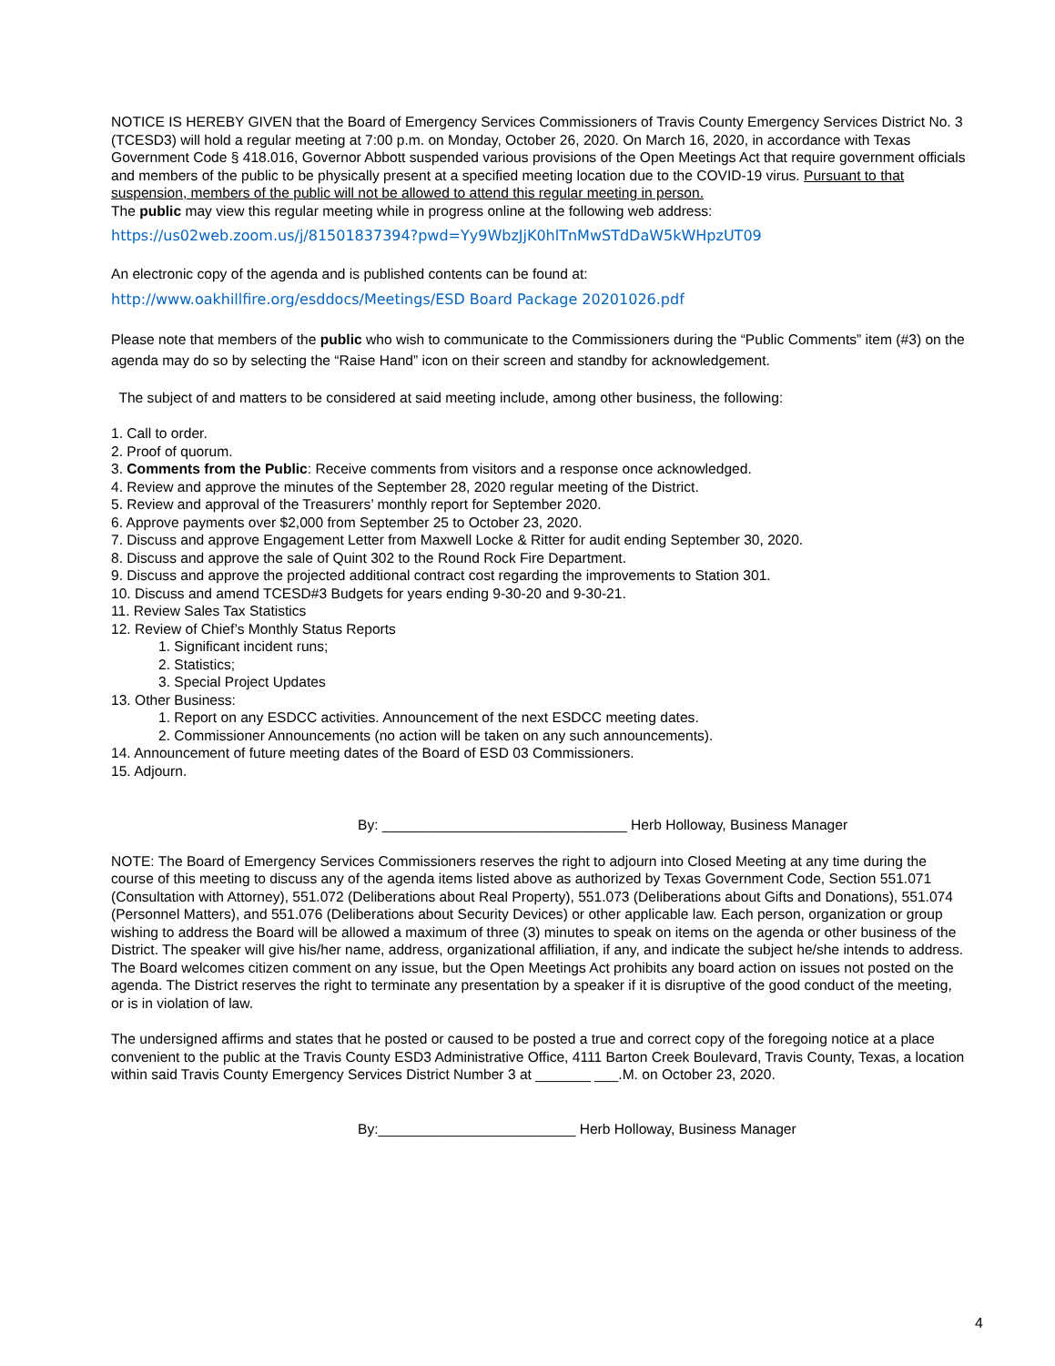NOTICE IS HEREBY GIVEN that the Board of Emergency Services Commissioners of Travis County Emergency Services District No. 3 (TCESD3) will hold a regular meeting at 7:00 p.m. on Monday, October 26, 2020. On March 16, 2020, in accordance with Texas Government Code § 418.016, Governor Abbott suspended various provisions of the Open Meetings Act that require government officials and members of the public to be physically present at a specified meeting location due to the COVID-19 virus. Pursuant to that suspension, members of the public will not be allowed to attend this regular meeting in person.
The public may view this regular meeting while in progress online at the following web address:
https://us02web.zoom.us/j/81501837394?pwd=Yy9WbzJjK0hlTnMwSTdDaW5kWHpzUT09
An electronic copy of the agenda and is published contents can be found at:
http://www.oakhillfire.org/esddocs/Meetings/ESD Board Package 20201026.pdf
Please note that members of the public who wish to communicate to the Commissioners during the “Public Comments” item (#3) on the agenda may do so by selecting the “Raise Hand” icon on their screen and standby for acknowledgement.
The subject of and matters to be considered at said meeting include, among other business, the following:
1. Call to order.
2. Proof of quorum.
3. Comments from the Public: Receive comments from visitors and a response once acknowledged.
4. Review and approve the minutes of the September 28, 2020 regular meeting of the District.
5. Review and approval of the Treasurers’ monthly report for September 2020.
6. Approve payments over $2,000 from September 25 to October 23, 2020.
7. Discuss and approve Engagement Letter from Maxwell Locke & Ritter for audit ending September 30, 2020.
8. Discuss and approve the sale of Quint 302 to the Round Rock Fire Department.
9. Discuss and approve the projected additional contract cost regarding the improvements to Station 301.
10. Discuss and amend TCESD#3 Budgets for years ending 9-30-20 and 9-30-21.
11. Review Sales Tax Statistics
12. Review of Chief’s Monthly Status Reports
1. Significant incident runs;
2. Statistics;
3. Special Project Updates
13. Other Business:
1. Report on any ESDCC activities. Announcement of the next ESDCC meeting dates.
2. Commissioner Announcements (no action will be taken on any such announcements).
14. Announcement of future meeting dates of the Board of ESD 03 Commissioners.
15. Adjourn.
By: _______________________________ Herb Holloway, Business Manager
NOTE: The Board of Emergency Services Commissioners reserves the right to adjourn into Closed Meeting at any time during the course of this meeting to discuss any of the agenda items listed above as authorized by Texas Government Code, Section 551.071 (Consultation with Attorney), 551.072 (Deliberations about Real Property), 551.073 (Deliberations about Gifts and Donations), 551.074 (Personnel Matters), and 551.076 (Deliberations about Security Devices) or other applicable law. Each person, organization or group wishing to address the Board will be allowed a maximum of three (3) minutes to speak on items on the agenda or other business of the District. The speaker will give his/her name, address, organizational affiliation, if any, and indicate the subject he/she intends to address. The Board welcomes citizen comment on any issue, but the Open Meetings Act prohibits any board action on issues not posted on the agenda. The District reserves the right to terminate any presentation by a speaker if it is disruptive of the good conduct of the meeting, or is in violation of law.
The undersigned affirms and states that he posted or caused to be posted a true and correct copy of the foregoing notice at a place convenient to the public at the Travis County ESD3 Administrative Office, 4111 Barton Creek Boulevard, Travis County, Texas, a location within said Travis County Emergency Services District Number 3 at _______ ___.M. on October 23, 2020.
By:_________________________ Herb Holloway, Business Manager
4